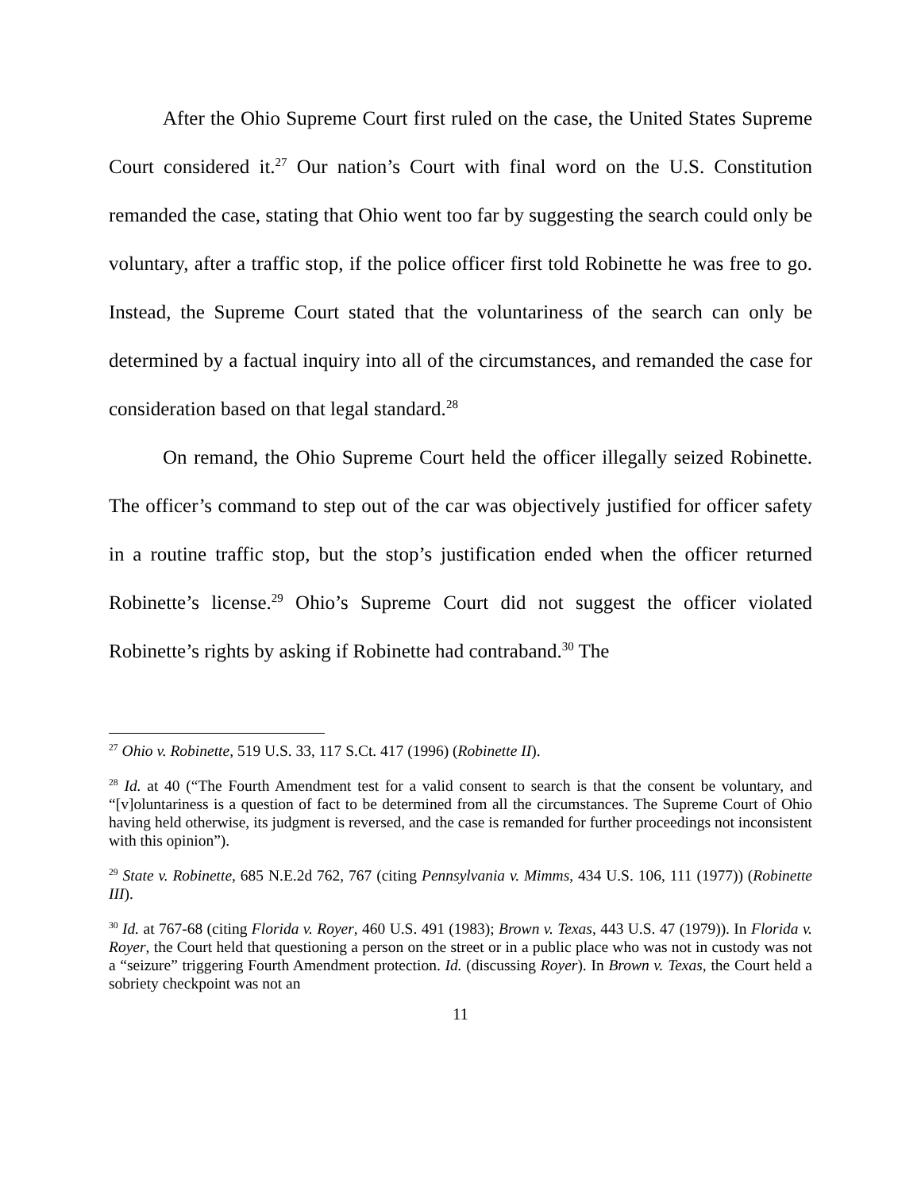After the Ohio Supreme Court first ruled on the case, the United States Supreme Court considered it.<sup>27</sup> Our nation’s Court with final word on the U.S. Constitution remanded the case, stating that Ohio went too far by suggesting the search could only be voluntary, after a traffic stop, if the police officer first told Robinette he was free to go. Instead, the Supreme Court stated that the voluntariness of the search can only be determined by a factual inquiry into all of the circumstances, and remanded the case for consideration based on that legal standard.<sup>28</sup>
On remand, the Ohio Supreme Court held the officer illegally seized Robinette. The officer’s command to step out of the car was objectively justified for officer safety in a routine traffic stop, but the stop’s justification ended when the officer returned Robinette’s license.<sup>29</sup> Ohio’s Supreme Court did not suggest the officer violated Robinette’s rights by asking if Robinette had contraband.<sup>30</sup> The
<sup>27</sup> Ohio v. Robinette, 519 U.S. 33, 117 S.Ct. 417 (1996) (Robinette II).
<sup>28</sup> Id. at 40 (“The Fourth Amendment test for a valid consent to search is that the consent be voluntary, and “[v]oluntariness is a question of fact to be determined from all the circumstances. The Supreme Court of Ohio having held otherwise, its judgment is reversed, and the case is remanded for further proceedings not inconsistent with this opinion”).
<sup>29</sup> State v. Robinette, 685 N.E.2d 762, 767 (citing Pennsylvania v. Mimms, 434 U.S. 106, 111 (1977)) (Robinette III).
<sup>30</sup> Id. at 767-68 (citing Florida v. Royer, 460 U.S. 491 (1983); Brown v. Texas, 443 U.S. 47 (1979)). In Florida v. Royer, the Court held that questioning a person on the street or in a public place who was not in custody was not a “seizure” triggering Fourth Amendment protection. Id. (discussing Royer). In Brown v. Texas, the Court held a sobriety checkpoint was not an
11